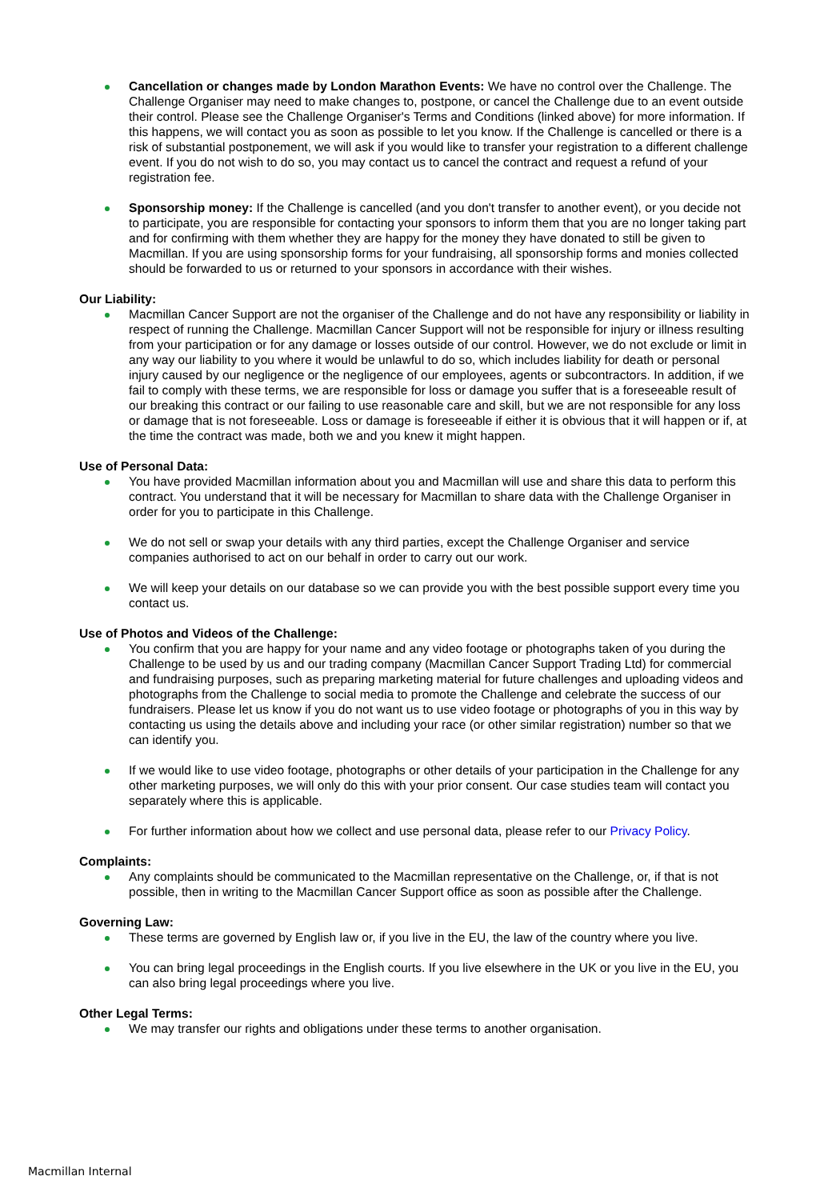Cancellation or changes made by London Marathon Events: We have no control over the Challenge. The Challenge Organiser may need to make changes to, postpone, or cancel the Challenge due to an event outside their control. Please see the Challenge Organiser's Terms and Conditions (linked above) for more information. If this happens, we will contact you as soon as possible to let you know. If the Challenge is cancelled or there is a risk of substantial postponement, we will ask if you would like to transfer your registration to a different challenge event. If you do not wish to do so, you may contact us to cancel the contract and request a refund of your registration fee.
Sponsorship money: If the Challenge is cancelled (and you don't transfer to another event), or you decide not to participate, you are responsible for contacting your sponsors to inform them that you are no longer taking part and for confirming with them whether they are happy for the money they have donated to still be given to Macmillan. If you are using sponsorship forms for your fundraising, all sponsorship forms and monies collected should be forwarded to us or returned to your sponsors in accordance with their wishes.
Our Liability:
Macmillan Cancer Support are not the organiser of the Challenge and do not have any responsibility or liability in respect of running the Challenge. Macmillan Cancer Support will not be responsible for injury or illness resulting from your participation or for any damage or losses outside of our control. However, we do not exclude or limit in any way our liability to you where it would be unlawful to do so, which includes liability for death or personal injury caused by our negligence or the negligence of our employees, agents or subcontractors. In addition, if we fail to comply with these terms, we are responsible for loss or damage you suffer that is a foreseeable result of our breaking this contract or our failing to use reasonable care and skill, but we are not responsible for any loss or damage that is not foreseeable. Loss or damage is foreseeable if either it is obvious that it will happen or if, at the time the contract was made, both we and you knew it might happen.
Use of Personal Data:
You have provided Macmillan information about you and Macmillan will use and share this data to perform this contract. You understand that it will be necessary for Macmillan to share data with the Challenge Organiser in order for you to participate in this Challenge.
We do not sell or swap your details with any third parties, except the Challenge Organiser and service companies authorised to act on our behalf in order to carry out our work.
We will keep your details on our database so we can provide you with the best possible support every time you contact us.
Use of Photos and Videos of the Challenge:
You confirm that you are happy for your name and any video footage or photographs taken of you during the Challenge to be used by us and our trading company (Macmillan Cancer Support Trading Ltd) for commercial and fundraising purposes, such as preparing marketing material for future challenges and uploading videos and photographs from the Challenge to social media to promote the Challenge and celebrate the success of our fundraisers. Please let us know if you do not want us to use video footage or photographs of you in this way by contacting us using the details above and including your race (or other similar registration) number so that we can identify you.
If we would like to use video footage, photographs or other details of your participation in the Challenge for any other marketing purposes, we will only do this with your prior consent. Our case studies team will contact you separately where this is applicable.
For further information about how we collect and use personal data, please refer to our Privacy Policy.
Complaints:
Any complaints should be communicated to the Macmillan representative on the Challenge, or, if that is not possible, then in writing to the Macmillan Cancer Support office as soon as possible after the Challenge.
Governing Law:
These terms are governed by English law or, if you live in the EU, the law of the country where you live.
You can bring legal proceedings in the English courts. If you live elsewhere in the UK or you live in the EU, you can also bring legal proceedings where you live.
Other Legal Terms:
We may transfer our rights and obligations under these terms to another organisation.
Macmillan Internal